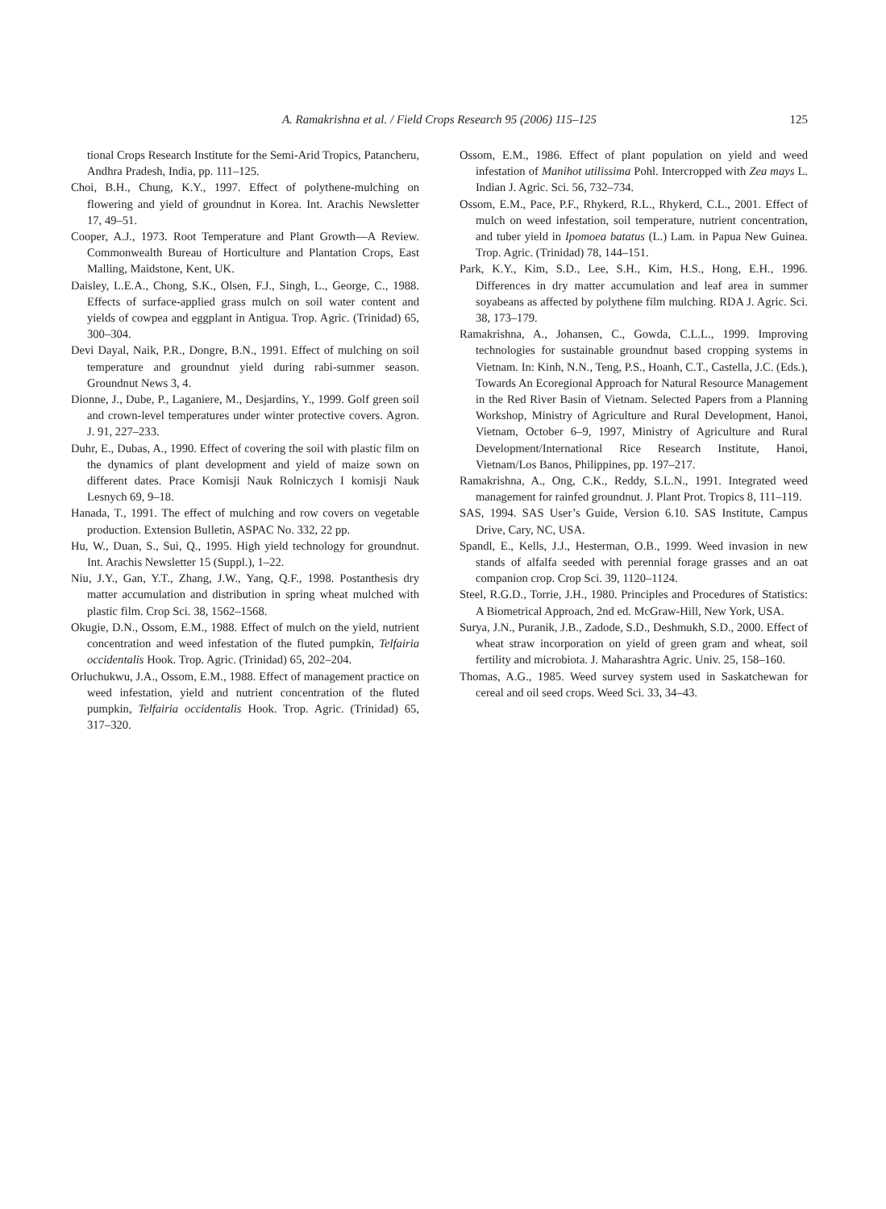A. Ramakrishna et al. / Field Crops Research 95 (2006) 115–125
125
tional Crops Research Institute for the Semi-Arid Tropics, Patancheru, Andhra Pradesh, India, pp. 111–125.
Choi, B.H., Chung, K.Y., 1997. Effect of polythene-mulching on flowering and yield of groundnut in Korea. Int. Arachis Newsletter 17, 49–51.
Cooper, A.J., 1973. Root Temperature and Plant Growth—A Review. Commonwealth Bureau of Horticulture and Plantation Crops, East Malling, Maidstone, Kent, UK.
Daisley, L.E.A., Chong, S.K., Olsen, F.J., Singh, L., George, C., 1988. Effects of surface-applied grass mulch on soil water content and yields of cowpea and eggplant in Antigua. Trop. Agric. (Trinidad) 65, 300–304.
Devi Dayal, Naik, P.R., Dongre, B.N., 1991. Effect of mulching on soil temperature and groundnut yield during rabi-summer season. Groundnut News 3, 4.
Dionne, J., Dube, P., Laganiere, M., Desjardins, Y., 1999. Golf green soil and crown-level temperatures under winter protective covers. Agron. J. 91, 227–233.
Duhr, E., Dubas, A., 1990. Effect of covering the soil with plastic film on the dynamics of plant development and yield of maize sown on different dates. Prace Komisji Nauk Rolniczych I komisji Nauk Lesnych 69, 9–18.
Hanada, T., 1991. The effect of mulching and row covers on vegetable production. Extension Bulletin, ASPAC No. 332, 22 pp.
Hu, W., Duan, S., Sui, Q., 1995. High yield technology for groundnut. Int. Arachis Newsletter 15 (Suppl.), 1–22.
Niu, J.Y., Gan, Y.T., Zhang, J.W., Yang, Q.F., 1998. Postanthesis dry matter accumulation and distribution in spring wheat mulched with plastic film. Crop Sci. 38, 1562–1568.
Okugie, D.N., Ossom, E.M., 1988. Effect of mulch on the yield, nutrient concentration and weed infestation of the fluted pumpkin, Telfairia occidentalis Hook. Trop. Agric. (Trinidad) 65, 202–204.
Orluchukwu, J.A., Ossom, E.M., 1988. Effect of management practice on weed infestation, yield and nutrient concentration of the fluted pumpkin, Telfairia occidentalis Hook. Trop. Agric. (Trinidad) 65, 317–320.
Ossom, E.M., 1986. Effect of plant population on yield and weed infestation of Manihot utilissima Pohl. Intercropped with Zea mays L. Indian J. Agric. Sci. 56, 732–734.
Ossom, E.M., Pace, P.F., Rhykerd, R.L., Rhykerd, C.L., 2001. Effect of mulch on weed infestation, soil temperature, nutrient concentration, and tuber yield in Ipomoea batatus (L.) Lam. in Papua New Guinea. Trop. Agric. (Trinidad) 78, 144–151.
Park, K.Y., Kim, S.D., Lee, S.H., Kim, H.S., Hong, E.H., 1996. Differences in dry matter accumulation and leaf area in summer soyabeans as affected by polythene film mulching. RDA J. Agric. Sci. 38, 173–179.
Ramakrishna, A., Johansen, C., Gowda, C.L.L., 1999. Improving technologies for sustainable groundnut based cropping systems in Vietnam. In: Kinh, N.N., Teng, P.S., Hoanh, C.T., Castella, J.C. (Eds.), Towards An Ecoregional Approach for Natural Resource Management in the Red River Basin of Vietnam. Selected Papers from a Planning Workshop, Ministry of Agriculture and Rural Development, Hanoi, Vietnam, October 6–9, 1997, Ministry of Agriculture and Rural Development/International Rice Research Institute, Hanoi, Vietnam/Los Banos, Philippines, pp. 197–217.
Ramakrishna, A., Ong, C.K., Reddy, S.L.N., 1991. Integrated weed management for rainfed groundnut. J. Plant Prot. Tropics 8, 111–119.
SAS, 1994. SAS User’s Guide, Version 6.10. SAS Institute, Campus Drive, Cary, NC, USA.
Spandl, E., Kells, J.J., Hesterman, O.B., 1999. Weed invasion in new stands of alfalfa seeded with perennial forage grasses and an oat companion crop. Crop Sci. 39, 1120–1124.
Steel, R.G.D., Torrie, J.H., 1980. Principles and Procedures of Statistics: A Biometrical Approach, 2nd ed. McGraw-Hill, New York, USA.
Surya, J.N., Puranik, J.B., Zadode, S.D., Deshmukh, S.D., 2000. Effect of wheat straw incorporation on yield of green gram and wheat, soil fertility and microbiota. J. Maharashtra Agric. Univ. 25, 158–160.
Thomas, A.G., 1985. Weed survey system used in Saskatchewan for cereal and oil seed crops. Weed Sci. 33, 34–43.